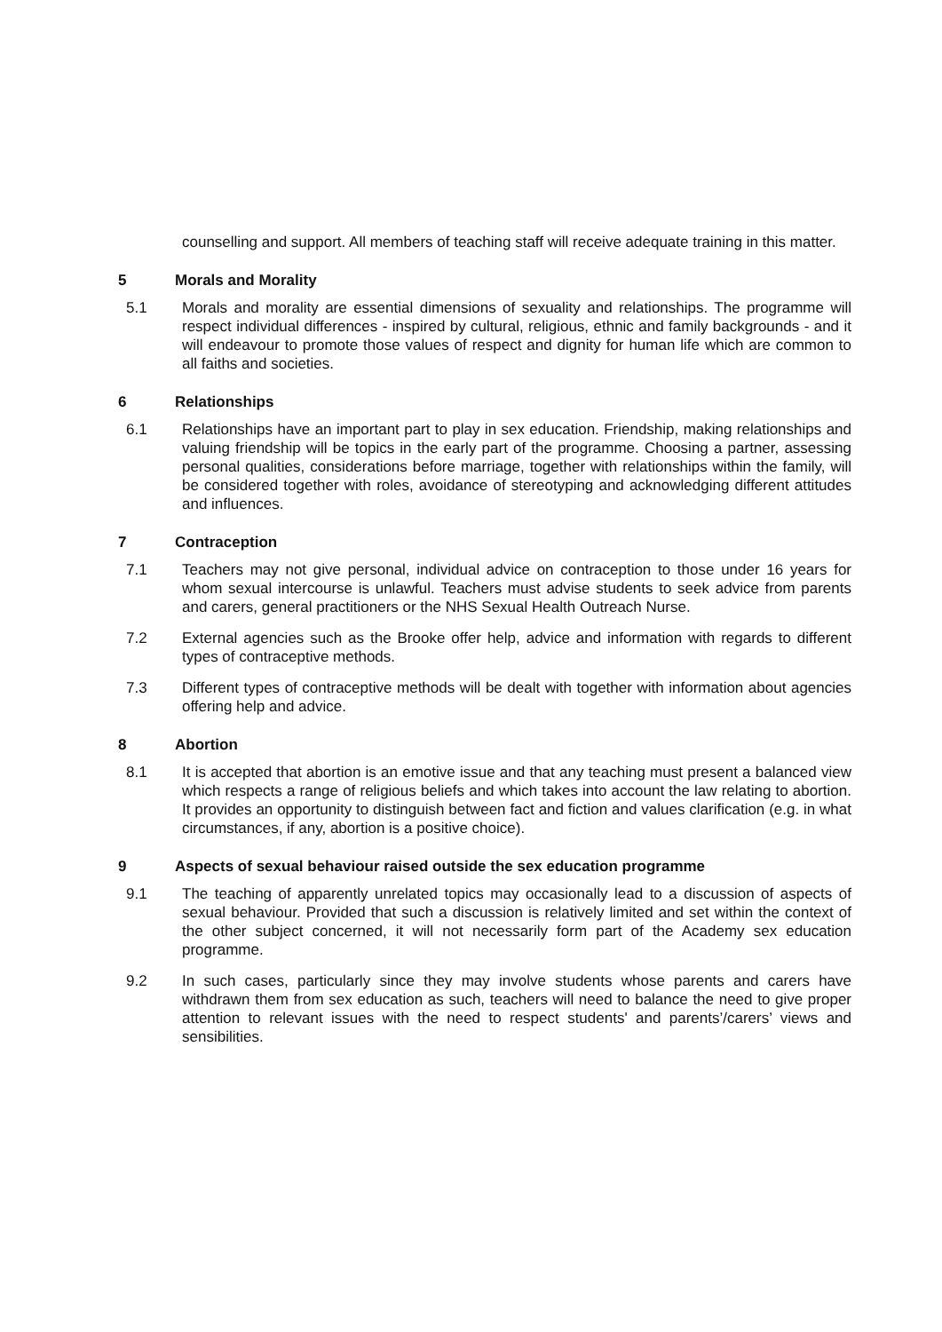counselling and support. All members of teaching staff will receive adequate training in this matter.
5 Morals and Morality
5.1 Morals and morality are essential dimensions of sexuality and relationships. The programme will respect individual differences - inspired by cultural, religious, ethnic and family backgrounds - and it will endeavour to promote those values of respect and dignity for human life which are common to all faiths and societies.
6 Relationships
6.1 Relationships have an important part to play in sex education. Friendship, making relationships and valuing friendship will be topics in the early part of the programme. Choosing a partner, assessing personal qualities, considerations before marriage, together with relationships within the family, will be considered together with roles, avoidance of stereotyping and acknowledging different attitudes and influences.
7 Contraception
7.1 Teachers may not give personal, individual advice on contraception to those under 16 years for whom sexual intercourse is unlawful. Teachers must advise students to seek advice from parents and carers, general practitioners or the NHS Sexual Health Outreach Nurse.
7.2 External agencies such as the Brooke offer help, advice and information with regards to different types of contraceptive methods.
7.3 Different types of contraceptive methods will be dealt with together with information about agencies offering help and advice.
8 Abortion
8.1 It is accepted that abortion is an emotive issue and that any teaching must present a balanced view which respects a range of religious beliefs and which takes into account the law relating to abortion. It provides an opportunity to distinguish between fact and fiction and values clarification (e.g. in what circumstances, if any, abortion is a positive choice).
9 Aspects of sexual behaviour raised outside the sex education programme
9.1 The teaching of apparently unrelated topics may occasionally lead to a discussion of aspects of sexual behaviour. Provided that such a discussion is relatively limited and set within the context of the other subject concerned, it will not necessarily form part of the Academy sex education programme.
9.2 In such cases, particularly since they may involve students whose parents and carers have withdrawn them from sex education as such, teachers will need to balance the need to give proper attention to relevant issues with the need to respect students' and parents’/carers’ views and sensibilities.